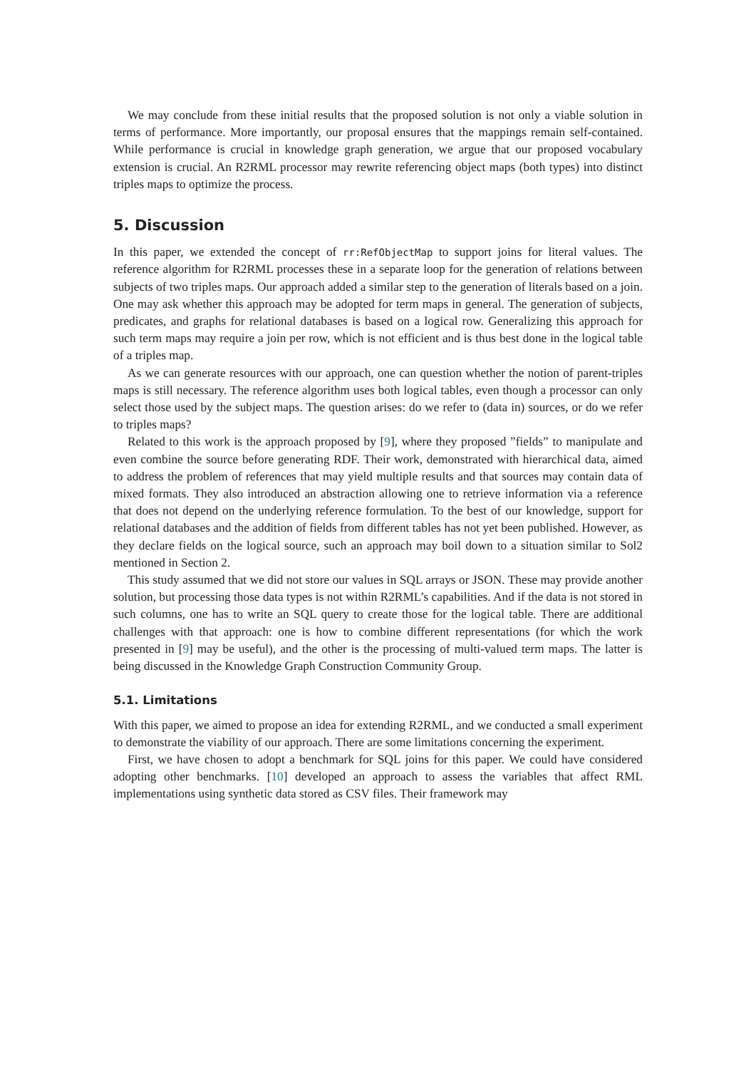We may conclude from these initial results that the proposed solution is not only a viable solution in terms of performance. More importantly, our proposal ensures that the mappings remain self-contained. While performance is crucial in knowledge graph generation, we argue that our proposed vocabulary extension is crucial. An R2RML processor may rewrite referencing object maps (both types) into distinct triples maps to optimize the process.
5. Discussion
In this paper, we extended the concept of rr:RefObjectMap to support joins for literal values. The reference algorithm for R2RML processes these in a separate loop for the generation of relations between subjects of two triples maps. Our approach added a similar step to the generation of literals based on a join. One may ask whether this approach may be adopted for term maps in general. The generation of subjects, predicates, and graphs for relational databases is based on a logical row. Generalizing this approach for such term maps may require a join per row, which is not efficient and is thus best done in the logical table of a triples map.
As we can generate resources with our approach, one can question whether the notion of parent-triples maps is still necessary. The reference algorithm uses both logical tables, even though a processor can only select those used by the subject maps. The question arises: do we refer to (data in) sources, or do we refer to triples maps?
Related to this work is the approach proposed by [9], where they proposed ”fields” to manipulate and even combine the source before generating RDF. Their work, demonstrated with hierarchical data, aimed to address the problem of references that may yield multiple results and that sources may contain data of mixed formats. They also introduced an abstraction allowing one to retrieve information via a reference that does not depend on the underlying reference formulation. To the best of our knowledge, support for relational databases and the addition of fields from different tables has not yet been published. However, as they declare fields on the logical source, such an approach may boil down to a situation similar to Sol2 mentioned in Section 2.
This study assumed that we did not store our values in SQL arrays or JSON. These may provide another solution, but processing those data types is not within R2RML’s capabilities. And if the data is not stored in such columns, one has to write an SQL query to create those for the logical table. There are additional challenges with that approach: one is how to combine different representations (for which the work presented in [9] may be useful), and the other is the processing of multi-valued term maps. The latter is being discussed in the Knowledge Graph Construction Community Group.
5.1. Limitations
With this paper, we aimed to propose an idea for extending R2RML, and we conducted a small experiment to demonstrate the viability of our approach. There are some limitations concerning the experiment.
First, we have chosen to adopt a benchmark for SQL joins for this paper. We could have considered adopting other benchmarks. [10] developed an approach to assess the variables that affect RML implementations using synthetic data stored as CSV files. Their framework may